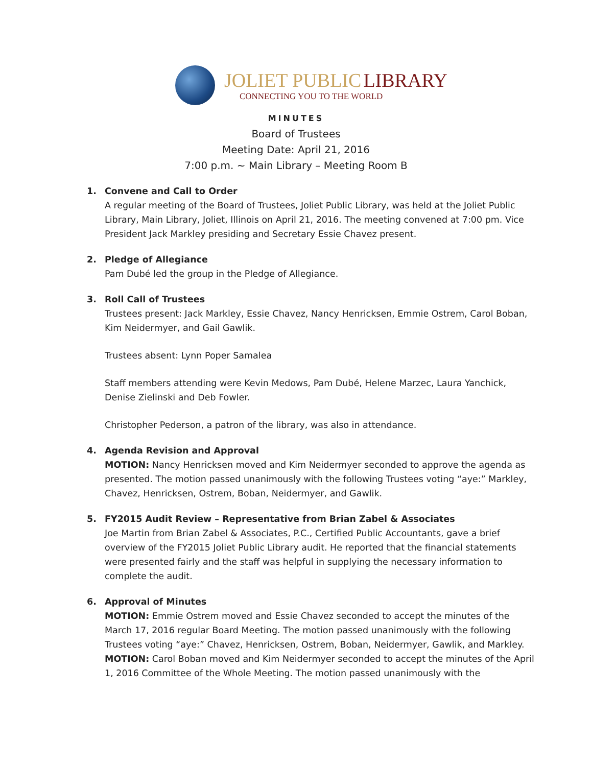JOLIET PUBLIC LIBRARY
CONNECTING YOU TO THE WORLD
MINUTES
Board of Trustees
Meeting Date: April 21, 2016
7:00 p.m. ~ Main Library – Meeting Room B
1. Convene and Call to Order
A regular meeting of the Board of Trustees, Joliet Public Library, was held at the Joliet Public Library, Main Library, Joliet, Illinois on April 21, 2016. The meeting convened at 7:00 pm. Vice President Jack Markley presiding and Secretary Essie Chavez present.
2. Pledge of Allegiance
Pam Dubé led the group in the Pledge of Allegiance.
3. Roll Call of Trustees
Trustees present: Jack Markley, Essie Chavez, Nancy Henricksen, Emmie Ostrem, Carol Boban, Kim Neidermyer, and Gail Gawlik.
Trustees absent: Lynn Poper Samalea
Staff members attending were Kevin Medows, Pam Dubé, Helene Marzec, Laura Yanchick, Denise Zielinski and Deb Fowler.
Christopher Pederson, a patron of the library, was also in attendance.
4. Agenda Revision and Approval
MOTION: Nancy Henricksen moved and Kim Neidermyer seconded to approve the agenda as presented. The motion passed unanimously with the following Trustees voting “aye:” Markley, Chavez, Henricksen, Ostrem, Boban, Neidermyer, and Gawlik.
5. FY2015 Audit Review – Representative from Brian Zabel & Associates
Joe Martin from Brian Zabel & Associates, P.C., Certified Public Accountants, gave a brief overview of the FY2015 Joliet Public Library audit. He reported that the financial statements were presented fairly and the staff was helpful in supplying the necessary information to complete the audit.
6. Approval of Minutes
MOTION: Emmie Ostrem moved and Essie Chavez seconded to accept the minutes of the March 17, 2016 regular Board Meeting. The motion passed unanimously with the following Trustees voting “aye:” Chavez, Henricksen, Ostrem, Boban, Neidermyer, Gawlik, and Markley.
MOTION: Carol Boban moved and Kim Neidermyer seconded to accept the minutes of the April 1, 2016 Committee of the Whole Meeting. The motion passed unanimously with the